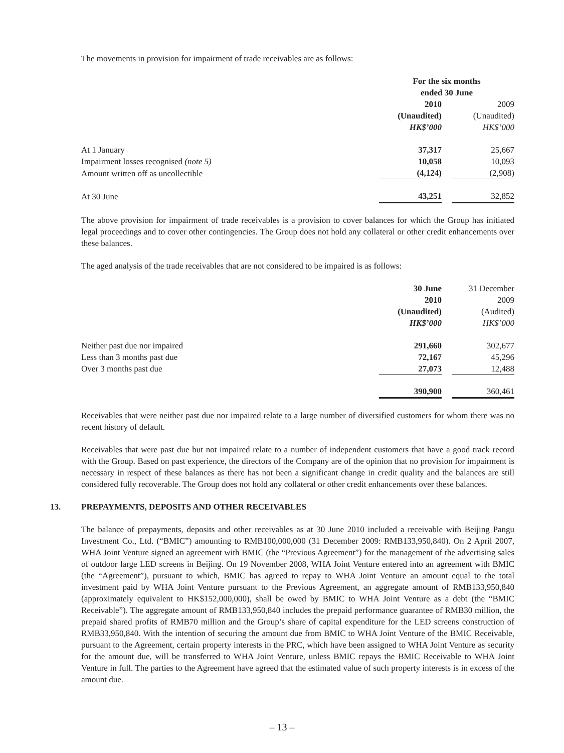The movements in provision for impairment of trade receivables are as follows:
| | For the six months ended 30 June | | |
| --- | --- | --- | --- |
| | 2010 (Unaudited) HK$’000 | | 2009 (Unaudited) HK$’000 |
| At 1 January | 37,317 | | 25,667 |
| Impairment losses recognised (note 5) | 10,058 | | 10,093 |
| Amount written off as uncollectible | (4,124) | | (2,908) |
| At 30 June | 43,251 | | 32,852 |
The above provision for impairment of trade receivables is a provision to cover balances for which the Group has initiated legal proceedings and to cover other contingencies. The Group does not hold any collateral or other credit enhancements over these balances.
The aged analysis of the trade receivables that are not considered to be impaired is as follows:
| | 30 June 2010 (Unaudited) HK$’000 | | 31 December 2009 (Audited) HK$’000 |
| --- | --- | --- | --- |
| Neither past due nor impaired | 291,660 | | 302,677 |
| Less than 3 months past due | 72,167 | | 45,296 |
| Over 3 months past due | 27,073 | | 12,488 |
| | 390,900 | | 360,461 |
Receivables that were neither past due nor impaired relate to a large number of diversified customers for whom there was no recent history of default.
Receivables that were past due but not impaired relate to a number of independent customers that have a good track record with the Group. Based on past experience, the directors of the Company are of the opinion that no provision for impairment is necessary in respect of these balances as there has not been a significant change in credit quality and the balances are still considered fully recoverable. The Group does not hold any collateral or other credit enhancements over these balances.
13. PREPAYMENTS, DEPOSITS AND OTHER RECEIVABLES
The balance of prepayments, deposits and other receivables as at 30 June 2010 included a receivable with Beijing Pangu Investment Co., Ltd. (“BMIC”) amounting to RMB100,000,000 (31 December 2009: RMB133,950,840). On 2 April 2007, WHA Joint Venture signed an agreement with BMIC (the “Previous Agreement”) for the management of the advertising sales of outdoor large LED screens in Beijing. On 19 November 2008, WHA Joint Venture entered into an agreement with BMIC (the “Agreement”), pursuant to which, BMIC has agreed to repay to WHA Joint Venture an amount equal to the total investment paid by WHA Joint Venture pursuant to the Previous Agreement, an aggregate amount of RMB133,950,840 (approximately equivalent to HK$152,000,000), shall be owed by BMIC to WHA Joint Venture as a debt (the “BMIC Receivable”). The aggregate amount of RMB133,950,840 includes the prepaid performance guarantee of RMB30 million, the prepaid shared profits of RMB70 million and the Group’s share of capital expenditure for the LED screens construction of RMB33,950,840. With the intention of securing the amount due from BMIC to WHA Joint Venture of the BMIC Receivable, pursuant to the Agreement, certain property interests in the PRC, which have been assigned to WHA Joint Venture as security for the amount due, will be transferred to WHA Joint Venture, unless BMIC repays the BMIC Receivable to WHA Joint Venture in full. The parties to the Agreement have agreed that the estimated value of such property interests is in excess of the amount due.
– 13 –